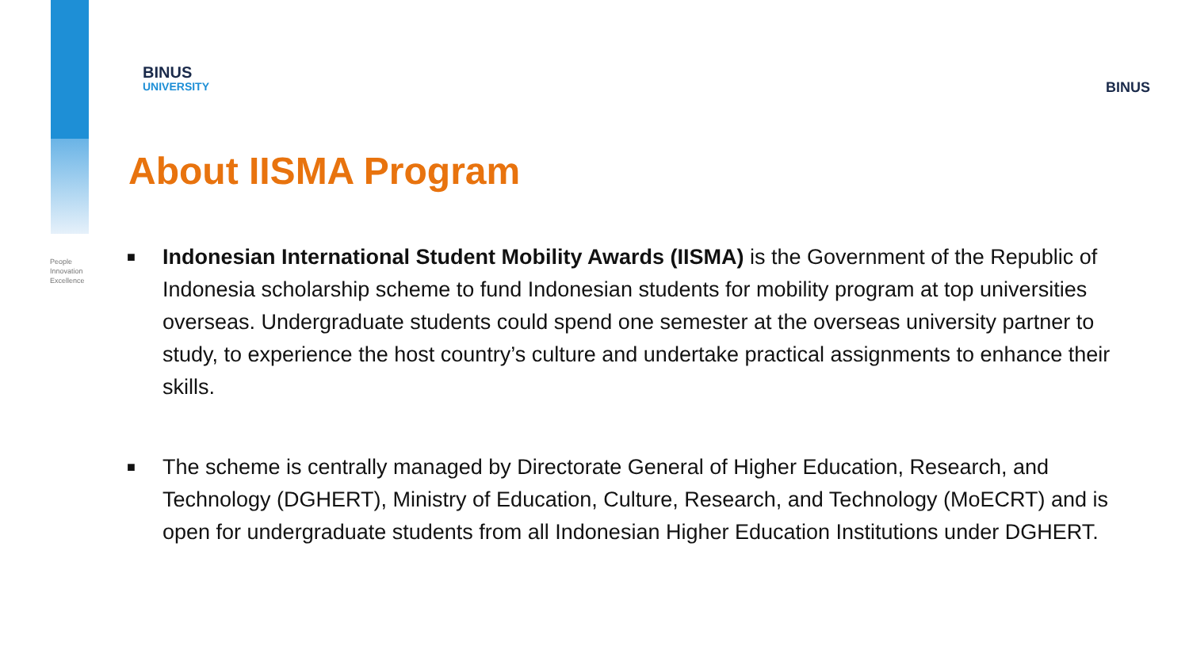People
Innovation
Excellence
BINUS
UNIVERSITY
BINUS
About IISMA Program
■ Indonesian International Student Mobility Awards (IISMA) is the Government of the Republic of Indonesia scholarship scheme to fund Indonesian students for mobility program at top universities overseas. Undergraduate students could spend one semester at the overseas university partner to study, to experience the host country’s culture and undertake practical assignments to enhance their skills.
■ The scheme is centrally managed by Directorate General of Higher Education, Research, and Technology (DGHERT), Ministry of Education, Culture, Research, and Technology (MoECRT) and is open for undergraduate students from all Indonesian Higher Education Institutions under DGHERT.